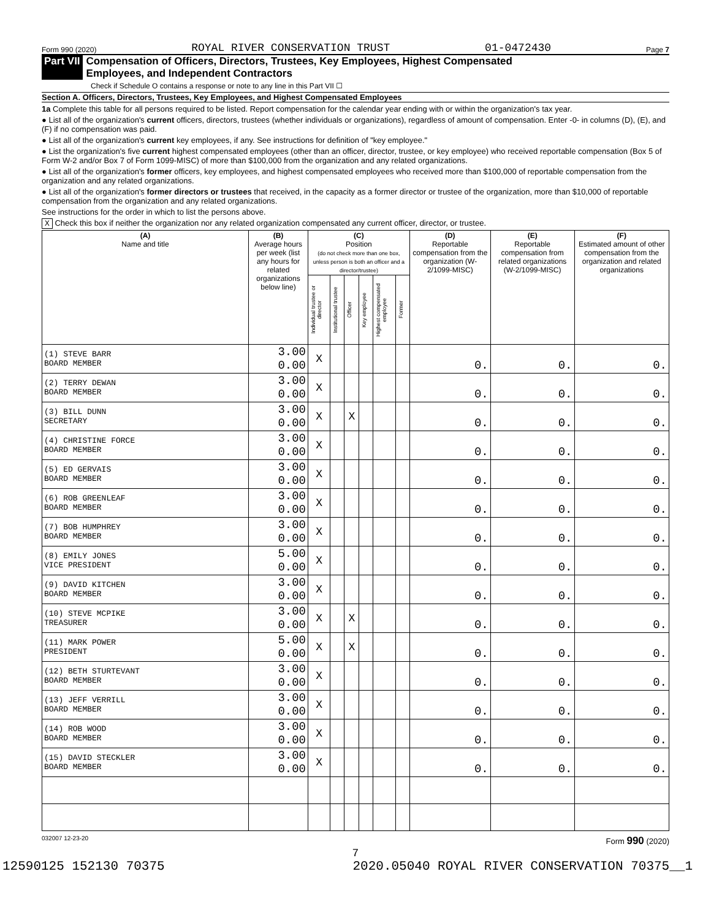Form 990 (2020) ROYAL RIVER CONSERVATION TRUST 01-0472430 Page 7
Part VII Compensation of Officers, Directors, Trustees, Key Employees, Highest Compensated
Employees, and Independent Contractors
Check if Schedule O contains a response or note to any line in this Part VII ☐
Section A. Officers, Directors, Trustees, Key Employees, and Highest Compensated Employees
1a Complete this table for all persons required to be listed. Report compensation for the calendar year ending with or within the organization's tax year.
● List all of the organization's current officers, directors, trustees (whether individuals or organizations), regardless of amount of compensation. Enter -0- in columns (D), (E), and (F) if no compensation was paid.
● List all of the organization's current key employees, if any. See instructions for definition of "key employee."
● List the organization's five current highest compensated employees (other than an officer, director, trustee, or key employee) who received reportable compensation (Box 5 of Form W-2 and/or Box 7 of Form 1099-MISC) of more than $100,000 from the organization and any related organizations.
● List all of the organization's former officers, key employees, and highest compensated employees who received more than $100,000 of reportable compensation from the organization and any related organizations.
● List all of the organization's former directors or trustees that received, in the capacity as a former director or trustee of the organization, more than $10,000 of reportable compensation from the organization and any related organizations.
See instructions for the order in which to list the persons above.
X Check this box if neither the organization nor any related organization compensated any current officer, director, or trustee.
| (A) Name and title | (B) Average hours per week (list any hours for related organizations below line) | (C) Position (do not check more than one box, unless person is both an officer and a director/trustee) | | | | | | (D) Reportable compensation from the organization (W-2/1099-MISC) | (E) Reportable compensation from related organizations (W-2/1099-MISC) | (F) Estimated amount of other compensation from the organization and related organizations |
| --- | --- | --- | --- | --- | --- | --- | --- | --- | --- | --- |
| | | Individual trustee or director | Institutional trustee | Officer | Key employee | Highest compensated employee | Former | | | |
| (1) STEVE BARR BOARD MEMBER | 3.00 0.00 | X | | | | | | 0. | 0. | 0. |
| (2) TERRY DEWAN BOARD MEMBER | 3.00 0.00 | X | | | | | | 0. | 0. | 0. |
| (3) BILL DUNN SECRETARY | 3.00 0.00 | X | | X | | | | 0. | 0. | 0. |
| (4) CHRISTINE FORCE BOARD MEMBER | 3.00 0.00 | X | | | | | | 0. | 0. | 0. |
| (5) ED GERVAIS BOARD MEMBER | 3.00 0.00 | X | | | | | | 0. | 0. | 0. |
| (6) ROB GREENLEAF BOARD MEMBER | 3.00 0.00 | X | | | | | | 0. | 0. | 0. |
| (7) BOB HUMPHREY BOARD MEMBER | 3.00 0.00 | X | | | | | | 0. | 0. | 0. |
| (8) EMILY JONES VICE PRESIDENT | 5.00 0.00 | X | | | | | | 0. | 0. | 0. |
| (9) DAVID KITCHEN BOARD MEMBER | 3.00 0.00 | X | | | | | | 0. | 0. | 0. |
| (10) STEVE MCPIKE TREASURER | 3.00 0.00 | X | | X | | | | 0. | 0. | 0. |
| (11) MARK POWER PRESIDENT | 5.00 0.00 | X | | X | | | | 0. | 0. | 0. |
| (12) BETH STURTEVANT BOARD MEMBER | 3.00 0.00 | X | | | | | | 0. | 0. | 0. |
| (13) JEFF VERRILL BOARD MEMBER | 3.00 0.00 | X | | | | | | 0. | 0. | 0. |
| (14) ROB WOOD BOARD MEMBER | 3.00 0.00 | X | | | | | | 0. | 0. | 0. |
| (15) DAVID STECKLER BOARD MEMBER | 3.00 0.00 | X | | | | | | 0. | 0. | 0. |
032007 12-23-20 Form 990 (2020)
7
12590125 152130 70375 2020.05040 ROYAL RIVER CONSERVATION 70375__1